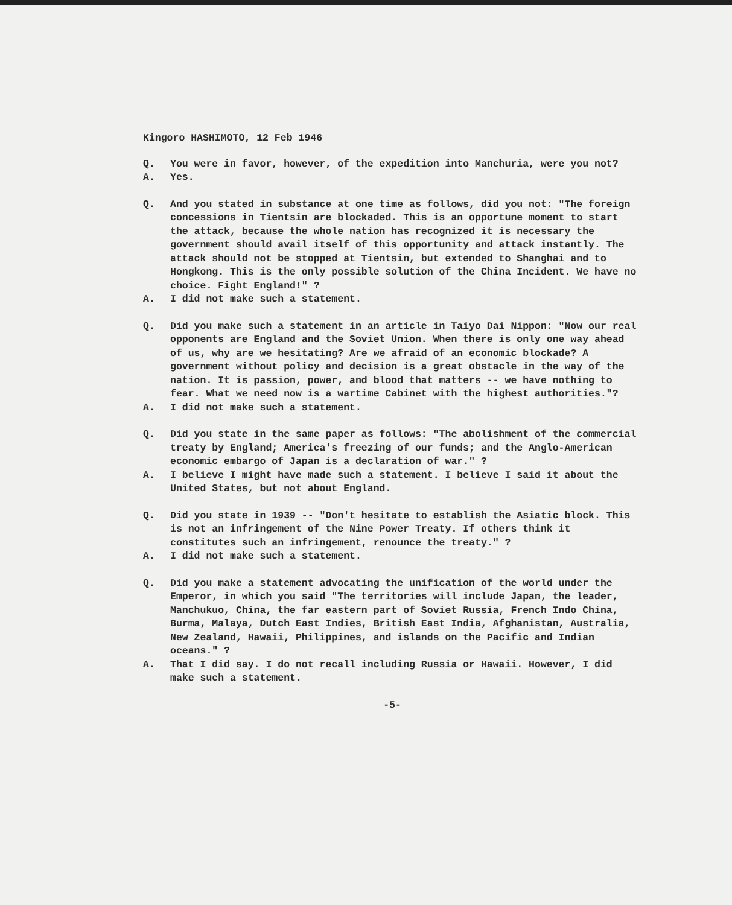Kingoro HASHIMOTO, 12 Feb 1946
Q. You were in favor, however, of the expedition into Manchuria, were you not?
A. Yes.
Q. And you stated in substance at one time as follows, did you not: "The foreign concessions in Tientsin are blockaded. This is an opportune moment to start the attack, because the whole nation has recognized it is necessary the government should avail itself of this opportunity and attack instantly. The attack should not be stopped at Tientsin, but extended to Shanghai and to Hongkong. This is the only possible solution of the China Incident. We have no choice. Fight England!" ?
A. I did not make such a statement.
Q. Did you make such a statement in an article in Taiyo Dai Nippon: "Now our real opponents are England and the Soviet Union. When there is only one way ahead of us, why are we hesitating? Are we afraid of an economic blockade? A government without policy and decision is a great obstacle in the way of the nation. It is passion, power, and blood that matters -- we have nothing to fear. What we need now is a wartime Cabinet with the highest authorities."?
A. I did not make such a statement.
Q. Did you state in the same paper as follows: "The abolishment of the commercial treaty by England; America's freezing of our funds; and the Anglo-American economic embargo of Japan is a declaration of war." ?
A. I believe I might have made such a statement. I believe I said it about the United States, but not about England.
Q. Did you state in 1939 -- "Don't hesitate to establish the Asiatic block. This is not an infringement of the Nine Power Treaty. If others think it constitutes such an infringement, renounce the treaty." ?
A. I did not make such a statement.
Q. Did you make a statement advocating the unification of the world under the Emperor, in which you said "The territories will include Japan, the leader, Manchukuo, China, the far eastern part of Soviet Russia, French Indo China, Burma, Malaya, Dutch East Indies, British East India, Afghanistan, Australia, New Zealand, Hawaii, Philippines, and islands on the Pacific and Indian oceans." ?
A. That I did say. I do not recall including Russia or Hawaii. However, I did make such a statement.
-5-